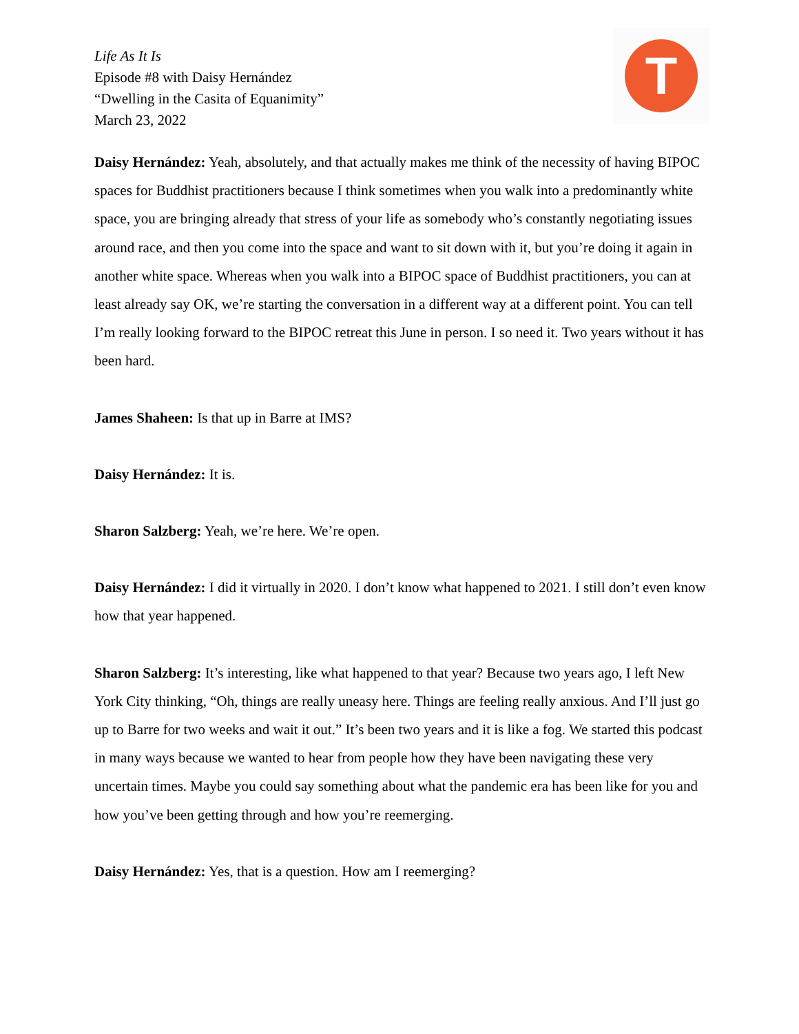Life As It Is
Episode #8 with Daisy Hernández
“Dwelling in the Casita of Equanimity”
March 23, 2022
T
Daisy Hernández: Yeah, absolutely, and that actually makes me think of the necessity of having BIPOC spaces for Buddhist practitioners because I think sometimes when you walk into a predominantly white space, you are bringing already that stress of your life as somebody who’s constantly negotiating issues around race, and then you come into the space and want to sit down with it, but you’re doing it again in another white space. Whereas when you walk into a BIPOC space of Buddhist practitioners, you can at least already say OK, we’re starting the conversation in a different way at a different point. You can tell I’m really looking forward to the BIPOC retreat this June in person. I so need it. Two years without it has been hard.
James Shaheen: Is that up in Barre at IMS?
Daisy Hernández: It is.
Sharon Salzberg: Yeah, we’re here. We’re open.
Daisy Hernández: I did it virtually in 2020. I don’t know what happened to 2021. I still don’t even know how that year happened.
Sharon Salzberg: It’s interesting, like what happened to that year? Because two years ago, I left New York City thinking, “Oh, things are really uneasy here. Things are feeling really anxious. And I’ll just go up to Barre for two weeks and wait it out.” It’s been two years and it is like a fog. We started this podcast in many ways because we wanted to hear from people how they have been navigating these very uncertain times. Maybe you could say something about what the pandemic era has been like for you and how you’ve been getting through and how you’re reemerging.
Daisy Hernández: Yes, that is a question. How am I reemerging?